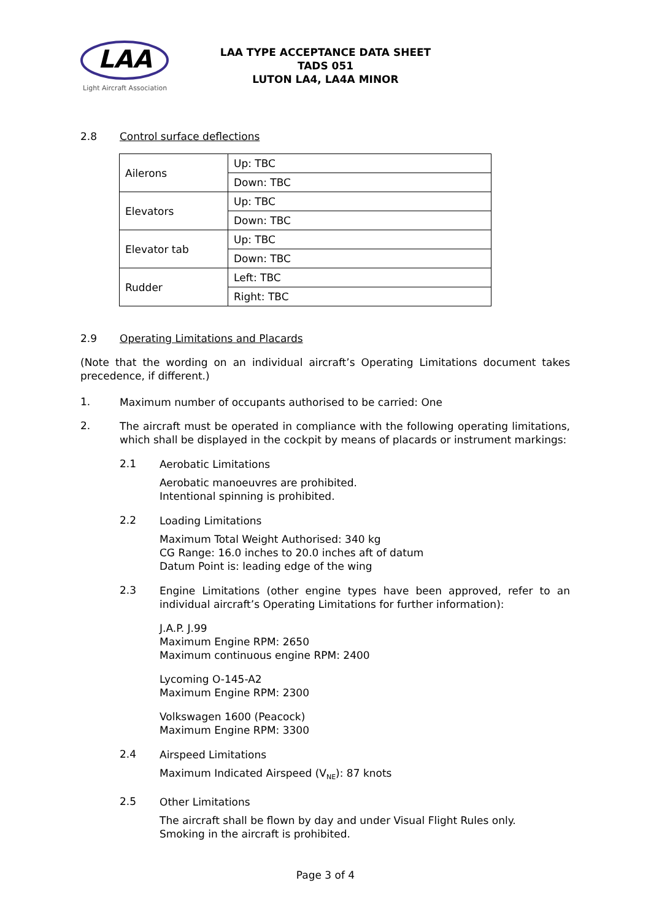LAA
Light Aircraft Association
LAA TYPE ACCEPTANCE DATA SHEET
TADS 051
LUTON LA4, LA4A MINOR
2.8 Control surface deflections
| Ailerons | Up: TBC |
| | Down: TBC |
| Elevators | Up: TBC |
| | Down: TBC |
| Elevator tab | Up: TBC |
| | Down: TBC |
| Rudder | Left: TBC |
| | Right: TBC |
2.9 Operating Limitations and Placards
(Note that the wording on an individual aircraft’s Operating Limitations document takes precedence, if different.)
1.
Maximum number of occupants authorised to be carried: One
2.
The aircraft must be operated in compliance with the following operating limitations, which shall be displayed in the cockpit by means of placards or instrument markings:
2.1
Aerobatic Limitations
Aerobatic manoeuvres are prohibited.
Intentional spinning is prohibited.
2.2
Loading Limitations
Maximum Total Weight Authorised: 340 kg
CG Range: 16.0 inches to 20.0 inches aft of datum
Datum Point is: leading edge of the wing
2.3
Engine Limitations (other engine types have been approved, refer to an individual aircraft’s Operating Limitations for further information):
J.A.P. J.99
Maximum Engine RPM: 2650
Maximum continuous engine RPM: 2400
Lycoming O-145-A2
Maximum Engine RPM: 2300
Volkswagen 1600 (Peacock)
Maximum Engine RPM: 3300
2.4
Airspeed Limitations
Maximum Indicated Airspeed (V<sub>NE</sub>): 87 knots
2.5
Other Limitations
The aircraft shall be flown by day and under Visual Flight Rules only.
Smoking in the aircraft is prohibited.
Page 3 of 4